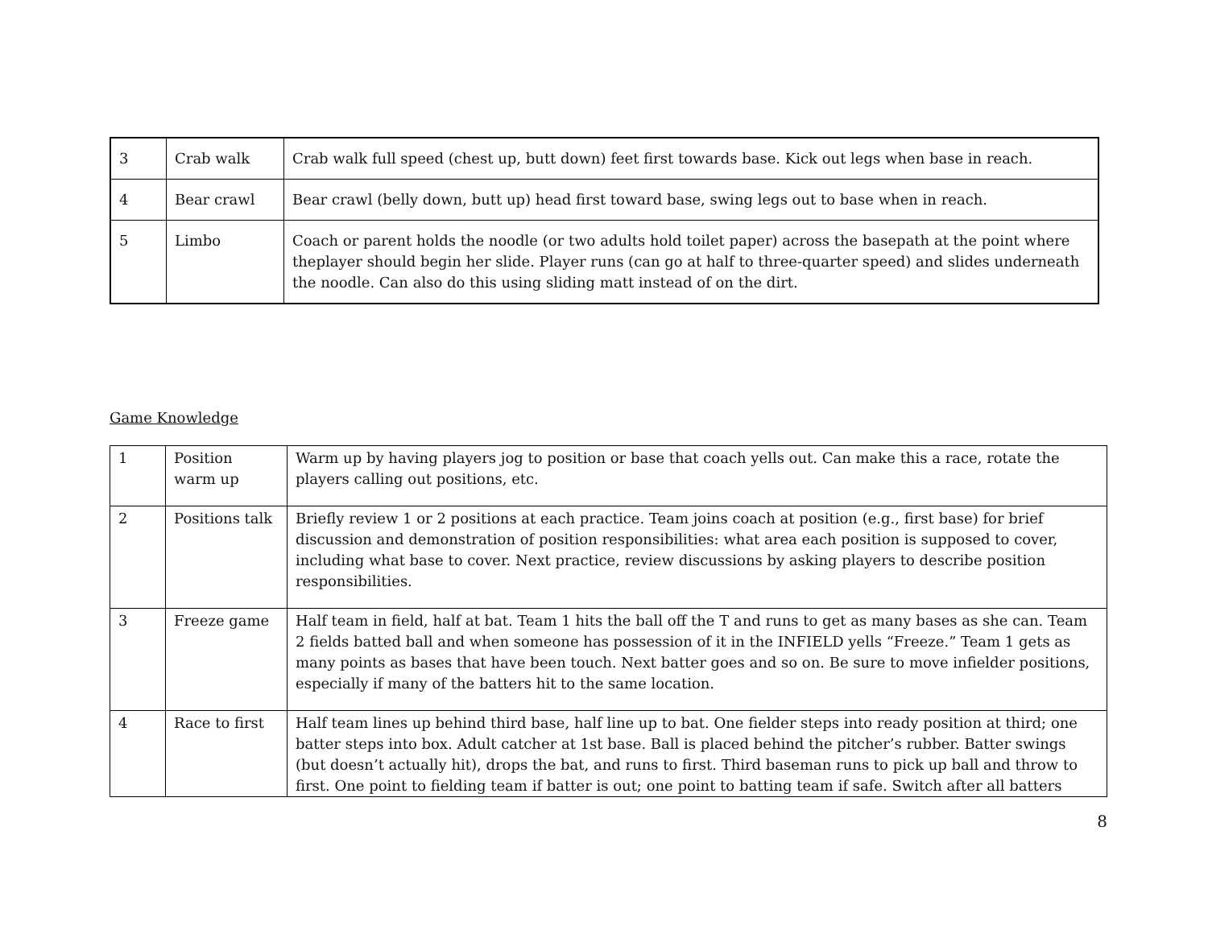| 3 | Crab walk | Crab walk full speed (chest up, butt down) feet first towards base. Kick out legs when base in reach. |
| 4 | Bear crawl | Bear crawl (belly down, butt up) head first toward base, swing legs out to base when in reach. |
| 5 | Limbo | Coach or parent holds the noodle (or two adults hold toilet paper) across the basepath at the point where theplayer should begin her slide. Player runs (can go at half to three-quarter speed) and slides underneath the noodle. Can also do this using sliding matt instead of on the dirt. |
Game Knowledge
| 1 | Position warm up | Warm up by having players jog to position or base that coach yells out. Can make this a race, rotate the players calling out positions, etc. |
| 2 | Positions talk | Briefly review 1 or 2 positions at each practice. Team joins coach at position (e.g., first base) for brief discussion and demonstration of position responsibilities: what area each position is supposed to cover, including what base to cover. Next practice, review discussions by asking players to describe position responsibilities. |
| 3 | Freeze game | Half team in field, half at bat. Team 1 hits the ball off the T and runs to get as many bases as she can. Team 2 fields batted ball and when someone has possession of it in the INFIELD yells “Freeze.” Team 1 gets as many points as bases that have been touch. Next batter goes and so on. Be sure to move infielder positions, especially if many of the batters hit to the same location. |
| 4 | Race to first | Half team lines up behind third base, half line up to bat. One fielder steps into ready position at third; one batter steps into box. Adult catcher at 1st base. Ball is placed behind the pitcher’s rubber. Batter swings (but doesn’t actually hit), drops the bat, and runs to first. Third baseman runs to pick up ball and throw to first. One point to fielding team if batter is out; one point to batting team if safe. Switch after all batters |
8